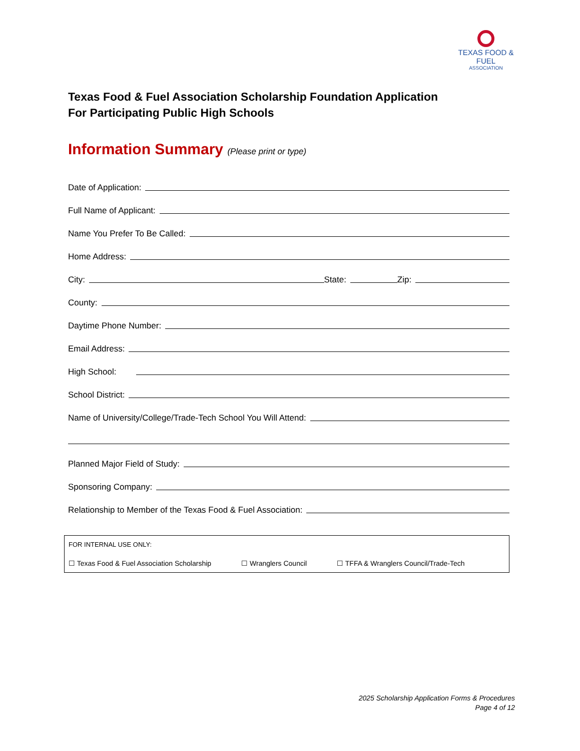TEXAS FOOD & FUEL
ASSOCIATION
Texas Food & Fuel Association Scholarship Foundation Application
For Participating Public High Schools
Information Summary (Please print or type)
Date of Application:
Full Name of Applicant:
Name You Prefer To Be Called:
Home Address:
City:
State:
Zip:
County:
Daytime Phone Number:
Email Address:
High School:
School District:
Name of University/College/Trade-Tech School You Will Attend:
Planned Major Field of Study:
Sponsoring Company:
Relationship to Member of the Texas Food & Fuel Association:
FOR INTERNAL USE ONLY:
☐ Texas Food & Fuel Association Scholarship
☐ Wranglers Council ☐ TFFA & Wranglers Council/Trade-Tech
2025 Scholarship Application Forms & Procedures
Page 4 of 12